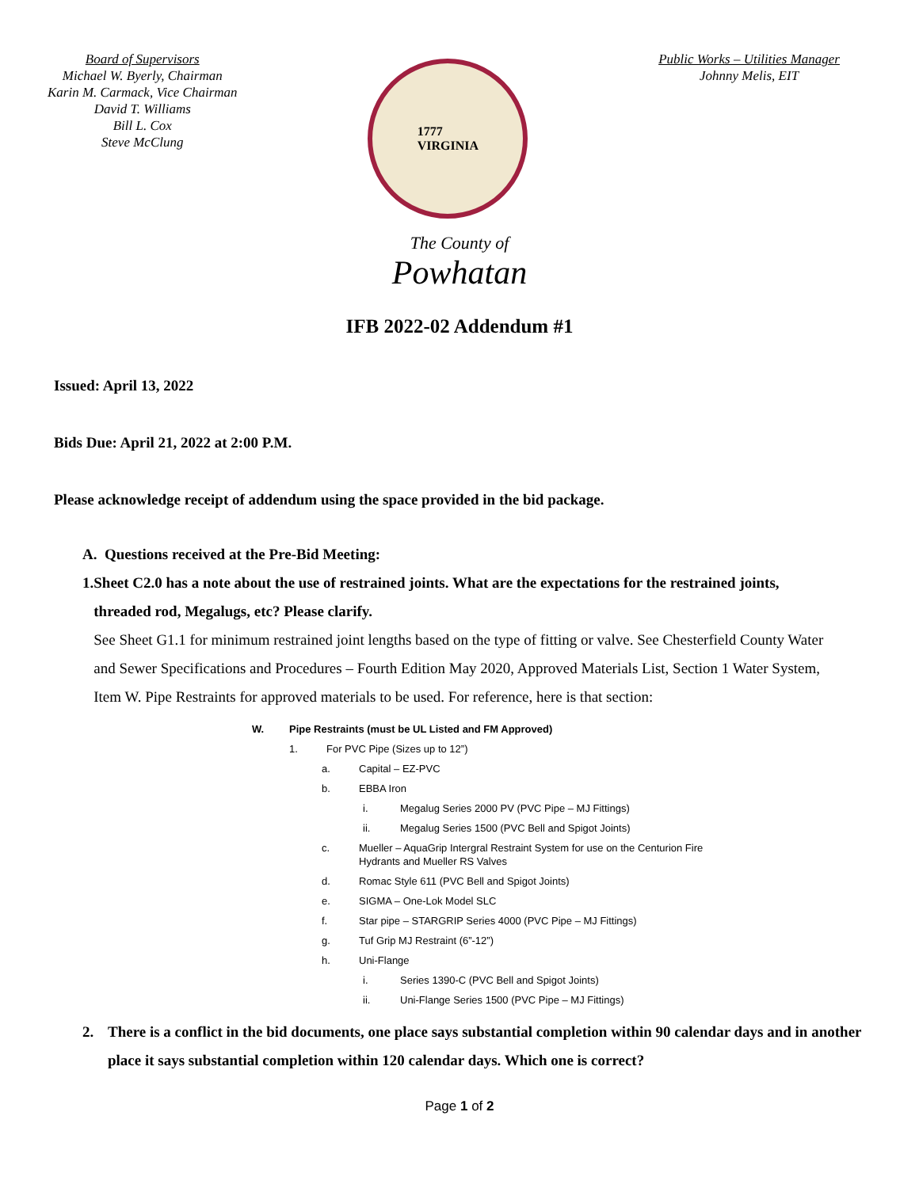Board of Supervisors
Michael W. Byerly, Chairman
Karin M. Carmack, Vice Chairman
David T. Williams
Bill L. Cox
Steve McClung
1777
VIRGINIA
Public Works – Utilities Manager
Johnny Melis, EIT
The County of
Powhatan
IFB 2022-02 Addendum #1
Issued: April 13, 2022
Bids Due: April 21, 2022 at 2:00 P.M.
Please acknowledge receipt of addendum using the space provided in the bid package.
A. Questions received at the Pre-Bid Meeting:
1. Sheet C2.0 has a note about the use of restrained joints. What are the expectations for the restrained joints, threaded rod, Megalugs, etc? Please clarify.
See Sheet G1.1 for minimum restrained joint lengths based on the type of fitting or valve. See Chesterfield County Water and Sewer Specifications and Procedures – Fourth Edition May 2020, Approved Materials List, Section 1 Water System, Item W. Pipe Restraints for approved materials to be used. For reference, here is that section:
W. Pipe Restraints (must be UL Listed and FM Approved)
1. For PVC Pipe (Sizes up to 12”)
a. Capital – EZ-PVC
b. EBBA Iron
i. Megalug Series 2000 PV (PVC Pipe – MJ Fittings)
ii. Megalug Series 1500 (PVC Bell and Spigot Joints)
c. Mueller – AquaGrip Intergral Restraint System for use on the Centurion Fire
Hydrants and Mueller RS Valves
d. Romac Style 611 (PVC Bell and Spigot Joints)
e. SIGMA – One-Lok Model SLC
f. Star pipe – STARGRIP Series 4000 (PVC Pipe – MJ Fittings)
g. Tuf Grip MJ Restraint (6”-12”)
h. Uni-Flange
i. Series 1390-C (PVC Bell and Spigot Joints)
ii. Uni-Flange Series 1500 (PVC Pipe – MJ Fittings)
2. There is a conflict in the bid documents, one place says substantial completion within 90 calendar days and in another place it says substantial completion within 120 calendar days. Which one is correct?
Page 1 of 2